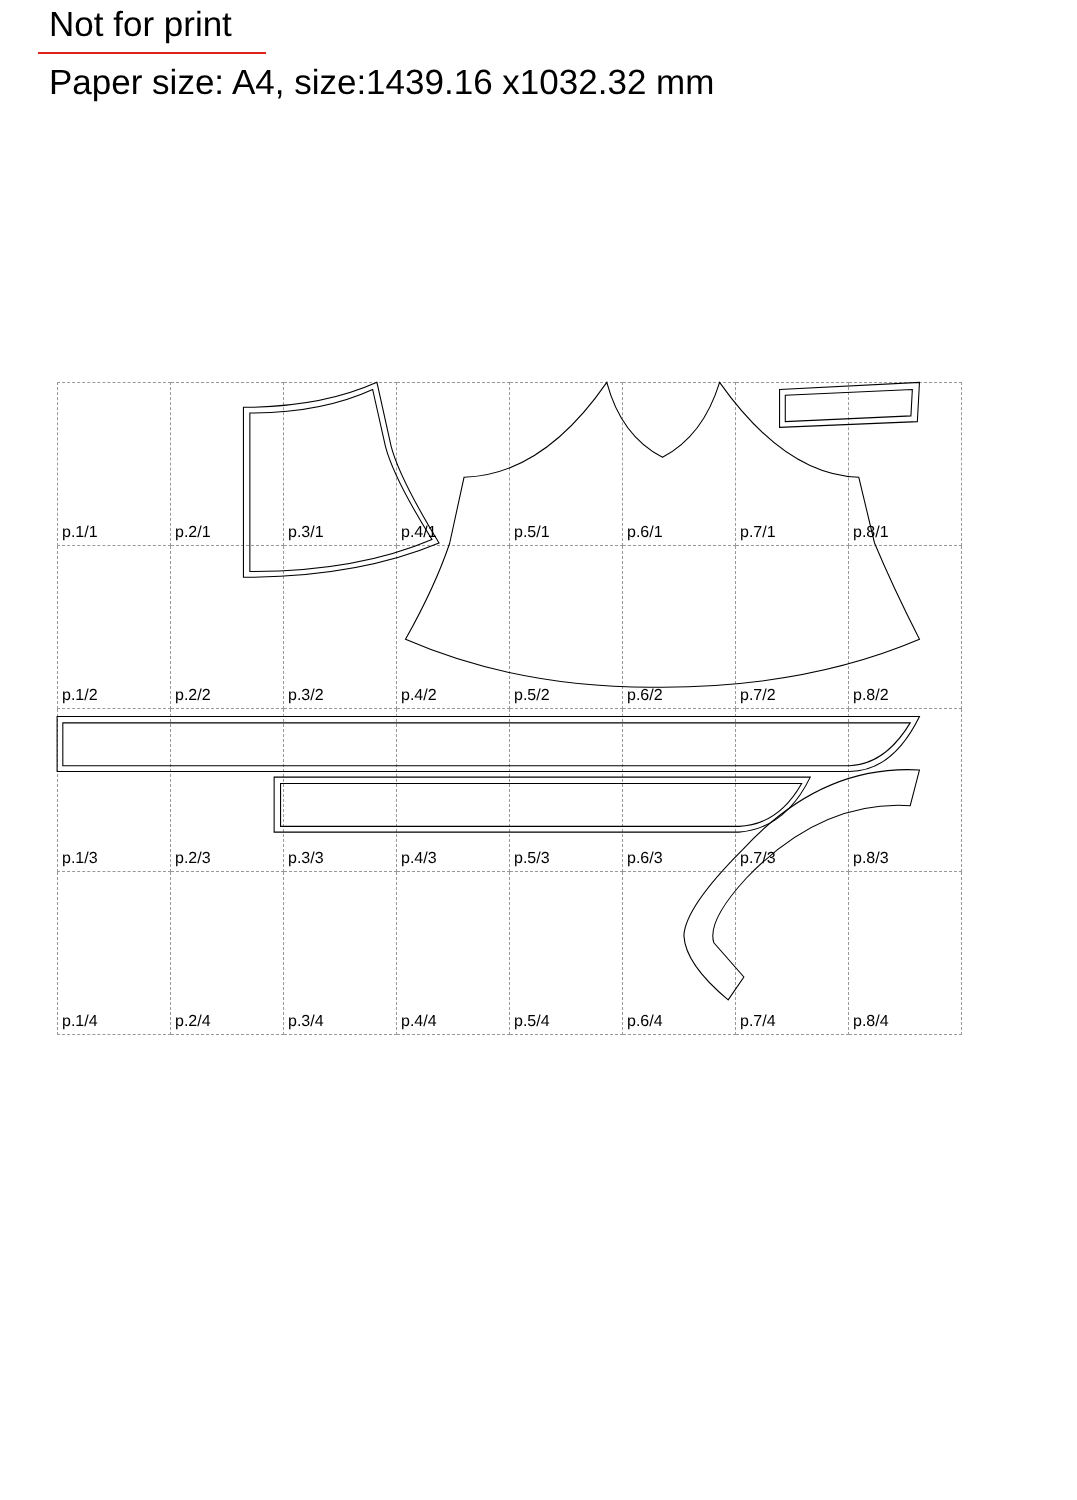Not for print
Paper size: A4, size:1439.16 x1032.32 mm
| p.1/1 | p.2/1 | p.3/1 | p.4/1 | p.5/1 | p.6/1 | p.7/1 | p.8/1 |
| p.1/2 | p.2/2 | p.3/2 | p.4/2 | p.5/2 | p.6/2 | p.7/2 | p.8/2 |
| p.1/3 | p.2/3 | p.3/3 | p.4/3 | p.5/3 | p.6/3 | p.7/3 | p.8/3 |
| p.1/4 | p.2/4 | p.3/4 | p.4/4 | p.5/4 | p.6/4 | p.7/4 | p.8/4 |